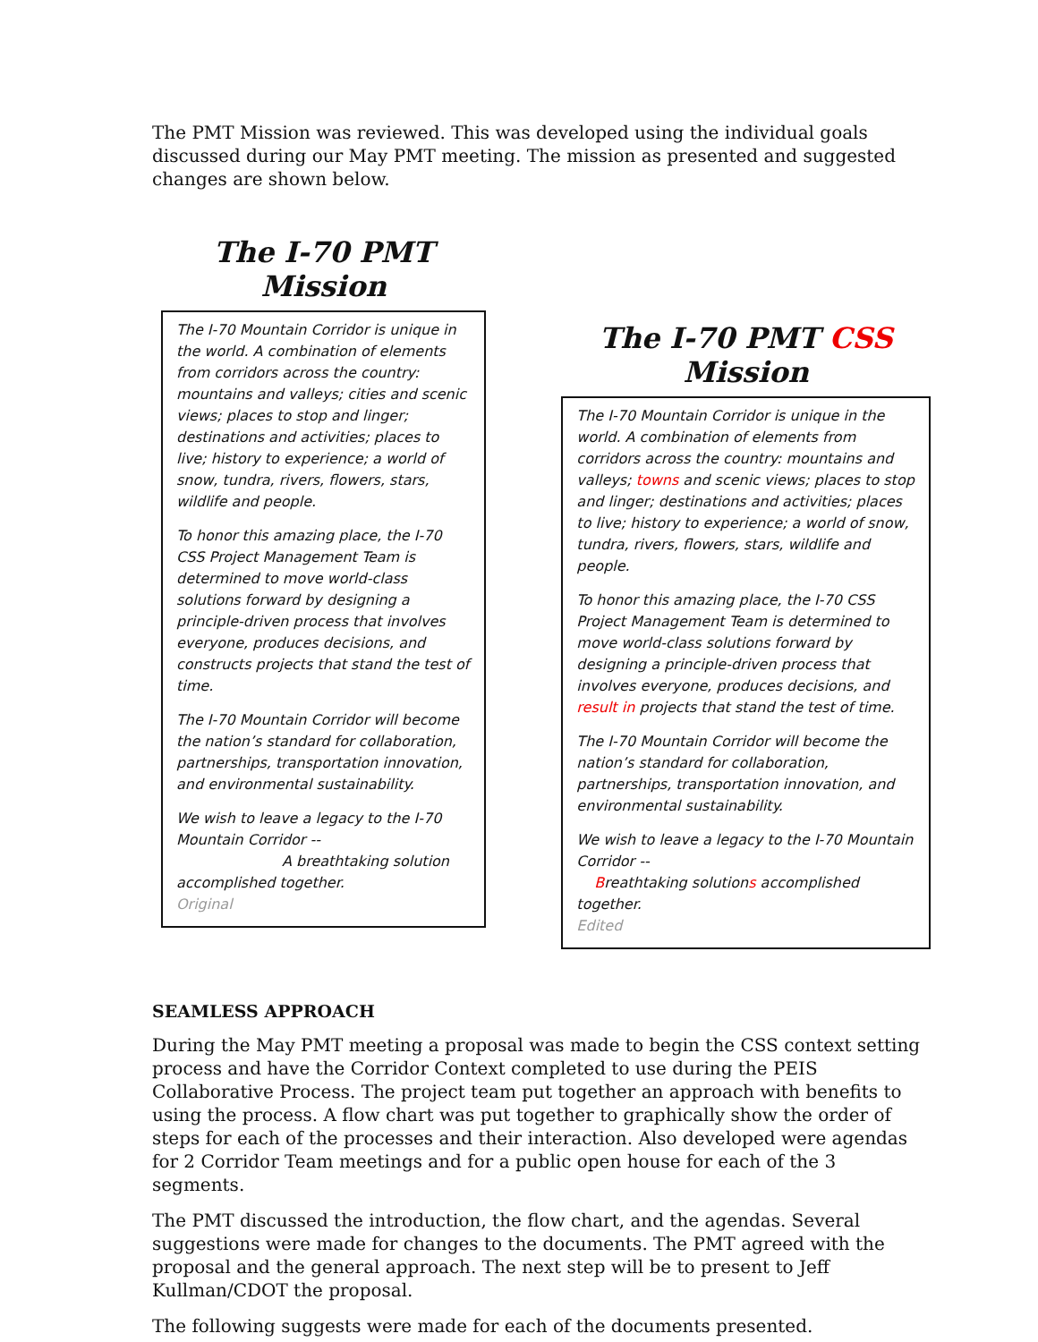The PMT Mission was reviewed. This was developed using the individual goals discussed during our May PMT meeting. The mission as presented and suggested changes are shown below.
The I-70 PMT Mission
The I-70 Mountain Corridor is unique in the world. A combination of elements from corridors across the country: mountains and valleys; cities and scenic views; places to stop and linger; destinations and activities; places to live; history to experience; a world of snow, tundra, rivers, flowers, stars, wildlife and people.
To honor this amazing place, the I-70 CSS Project Management Team is determined to move world-class solutions forward by designing a principle-driven process that involves everyone, produces decisions, and constructs projects that stand the test of time.
The I-70 Mountain Corridor will become the nation’s standard for collaboration, partnerships, transportation innovation, and environmental sustainability.
We wish to leave a legacy to the I-70 Mountain Corridor --
A breathtaking solution accomplished together.
Original
The I-70 PMT CSS Mission
The I-70 Mountain Corridor is unique in the world. A combination of elements from corridors across the country: mountains and valleys; towns and scenic views; places to stop and linger; destinations and activities; places to live; history to experience; a world of snow, tundra, rivers, flowers, stars, wildlife and people.
To honor this amazing place, the I-70 CSS Project Management Team is determined to move world-class solutions forward by designing a principle-driven process that involves everyone, produces decisions, and result in projects that stand the test of time.
The I-70 Mountain Corridor will become the nation’s standard for collaboration, partnerships, transportation innovation, and environmental sustainability.
We wish to leave a legacy to the I-70 Mountain Corridor --
Breathtaking solutions accomplished together.
Edited
SEAMLESS APPROACH
During the May PMT meeting a proposal was made to begin the CSS context setting process and have the Corridor Context completed to use during the PEIS Collaborative Process. The project team put together an approach with benefits to using the process. A flow chart was put together to graphically show the order of steps for each of the processes and their interaction. Also developed were agendas for 2 Corridor Team meetings and for a public open house for each of the 3 segments.
The PMT discussed the introduction, the flow chart, and the agendas. Several suggestions were made for changes to the documents. The PMT agreed with the proposal and the general approach. The next step will be to present to Jeff Kullman/CDOT the proposal.
The following suggests were made for each of the documents presented.